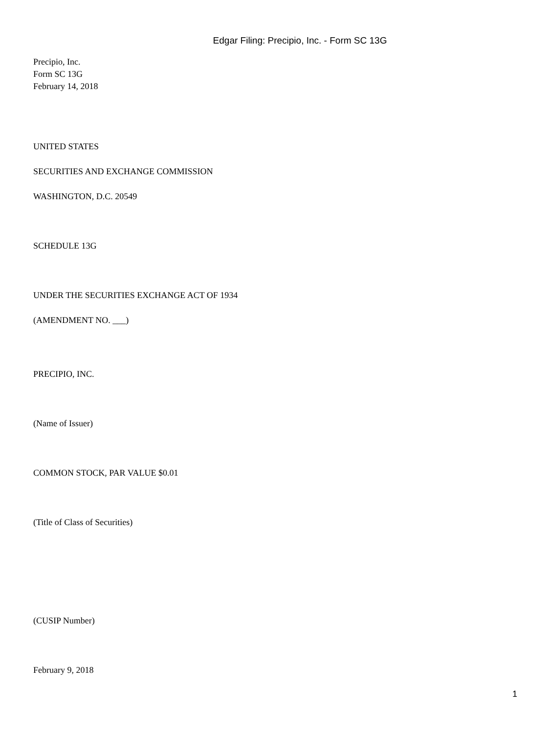Edgar Filing: Precipio, Inc. - Form SC 13G
Precipio, Inc.
Form SC 13G
February 14, 2018
UNITED STATES
SECURITIES AND EXCHANGE COMMISSION
WASHINGTON, D.C. 20549
SCHEDULE 13G
UNDER THE SECURITIES EXCHANGE ACT OF 1934
(AMENDMENT NO. ___)
PRECIPIO, INC.
(Name of Issuer)
COMMON STOCK, PAR VALUE $0.01
(Title of Class of Securities)
(CUSIP Number)
February 9, 2018
1